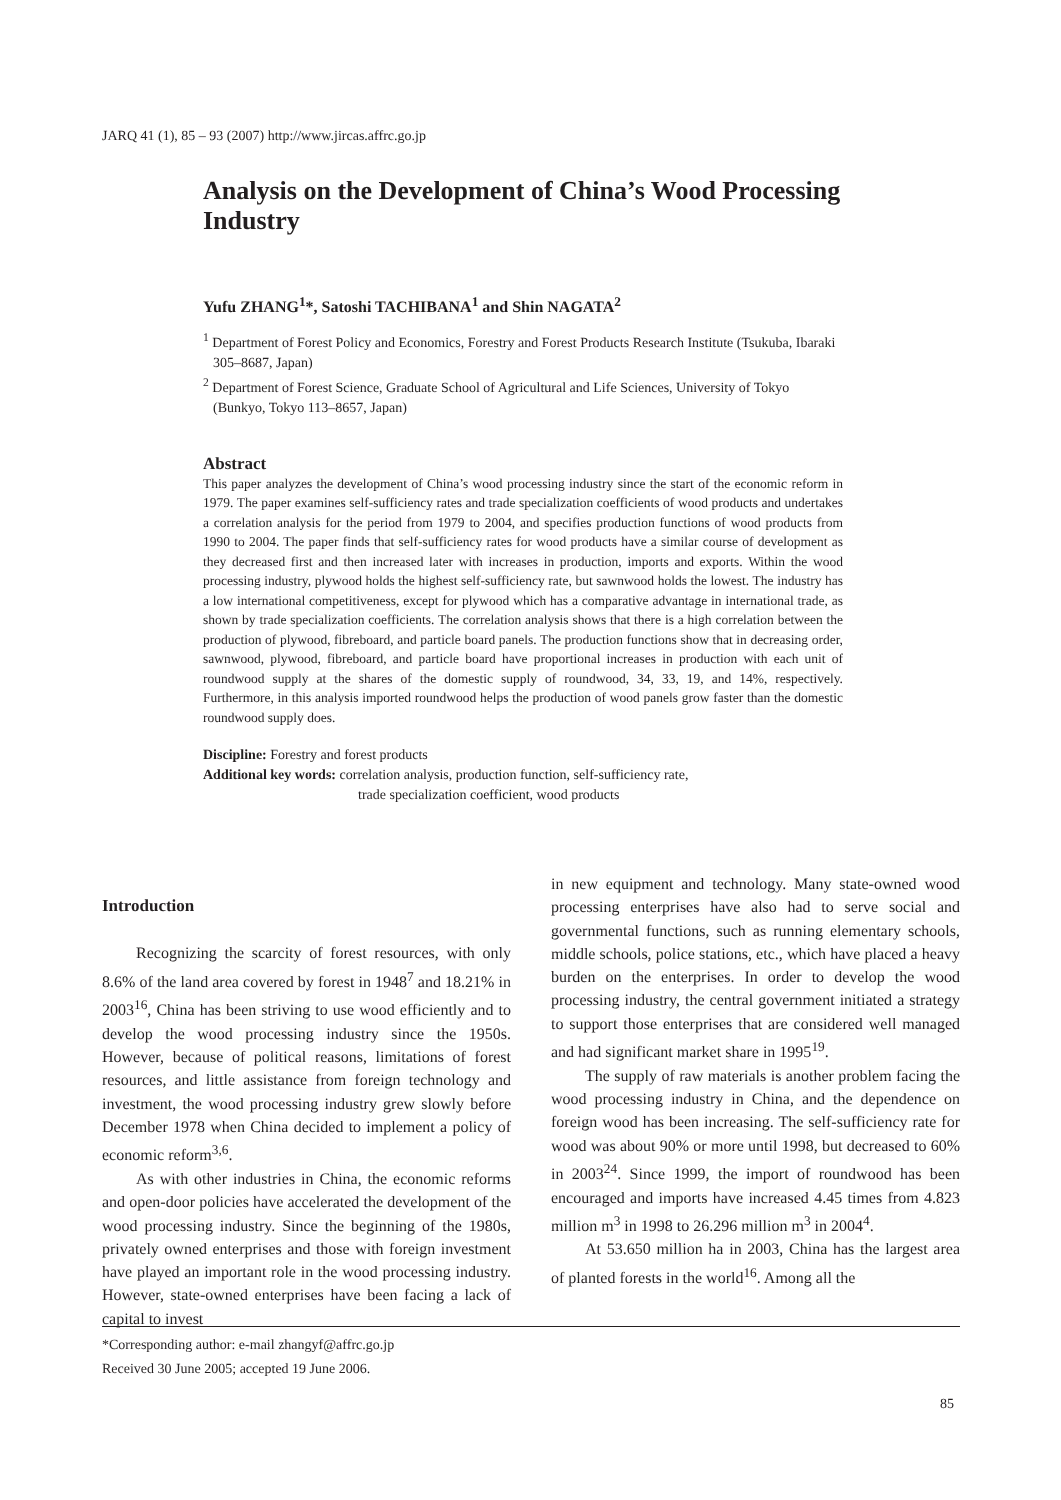JARQ 41 (1), 85 – 93 (2007) http://www.jircas.affrc.go.jp
Analysis on the Development of China’s Wood Processing Industry
Yufu ZHANG<sup>1</sup>*, Satoshi TACHIBANA<sup>1</sup> and Shin NAGATA<sup>2</sup>
<sup>1</sup> Department of Forest Policy and Economics, Forestry and Forest Products Research Institute (Tsukuba, Ibaraki 305–8687, Japan)
<sup>2</sup> Department of Forest Science, Graduate School of Agricultural and Life Sciences, University of Tokyo (Bunkyo, Tokyo 113–8657, Japan)
Abstract
This paper analyzes the development of China’s wood processing industry since the start of the economic reform in 1979. The paper examines self-sufficiency rates and trade specialization coefficients of wood products and undertakes a correlation analysis for the period from 1979 to 2004, and specifies production functions of wood products from 1990 to 2004. The paper finds that self-sufficiency rates for wood products have a similar course of development as they decreased first and then increased later with increases in production, imports and exports. Within the wood processing industry, plywood holds the highest self-sufficiency rate, but sawnwood holds the lowest. The industry has a low international competitiveness, except for plywood which has a comparative advantage in international trade, as shown by trade specialization coefficients. The correlation analysis shows that there is a high correlation between the production of plywood, fibreboard, and particle board panels. The production functions show that in decreasing order, sawnwood, plywood, fibreboard, and particle board have proportional increases in production with each unit of roundwood supply at the shares of the domestic supply of roundwood, 34, 33, 19, and 14%, respectively. Furthermore, in this analysis imported roundwood helps the production of wood panels grow faster than the domestic roundwood supply does.
Discipline: Forestry and forest products
Additional key words: correlation analysis, production function, self-sufficiency rate,
trade specialization coefficient, wood products
Introduction
Recognizing the scarcity of forest resources, with only 8.6% of the land area covered by forest in 1948<sup>7</sup> and 18.21% in 2003<sup>16</sup>, China has been striving to use wood efficiently and to develop the wood processing industry since the 1950s. However, because of political reasons, limitations of forest resources, and little assistance from foreign technology and investment, the wood processing industry grew slowly before December 1978 when China decided to implement a policy of economic reform<sup>3,6</sup>.
As with other industries in China, the economic reforms and open-door policies have accelerated the development of the wood processing industry. Since the beginning of the 1980s, privately owned enterprises and those with foreign investment have played an important role in the wood processing industry. However, state-owned enterprises have been facing a lack of capital to invest
in new equipment and technology. Many state-owned wood processing enterprises have also had to serve social and governmental functions, such as running elementary schools, middle schools, police stations, etc., which have placed a heavy burden on the enterprises. In order to develop the wood processing industry, the central government initiated a strategy to support those enterprises that are considered well managed and had significant market share in 1995<sup>19</sup>.
The supply of raw materials is another problem facing the wood processing industry in China, and the dependence on foreign wood has been increasing. The self-sufficiency rate for wood was about 90% or more until 1998, but decreased to 60% in 2003<sup>24</sup>. Since 1999, the import of roundwood has been encouraged and imports have increased 4.45 times from 4.823 million m<sup>3</sup> in 1998 to 26.296 million m<sup>3</sup> in 2004<sup>4</sup>.
At 53.650 million ha in 2003, China has the largest area of planted forests in the world<sup>16</sup>. Among all the
*Corresponding author: e-mail zhangyf@affrc.go.jp
Received 30 June 2005; accepted 19 June 2006.
85